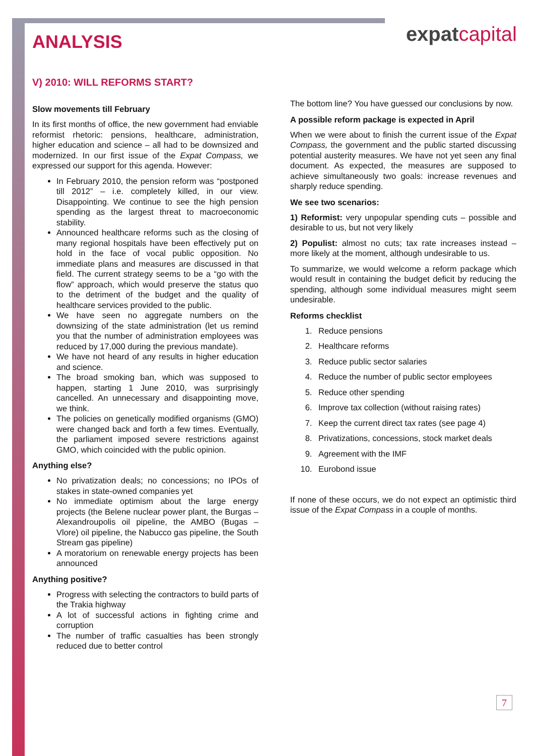expatcapital
ANALYSIS
V) 2010: WILL REFORMS START?
Slow movements till February
In its first months of office, the new government had enviable reformist rhetoric: pensions, healthcare, administration, higher education and science – all had to be downsized and modernized. In our first issue of the Expat Compass, we expressed our support for this agenda. However:
In February 2010, the pension reform was “postponed till 2012” – i.e. completely killed, in our view. Disappointing. We continue to see the high pension spending as the largest threat to macroeconomic stability.
Announced healthcare reforms such as the closing of many regional hospitals have been effectively put on hold in the face of vocal public opposition. No immediate plans and measures are discussed in that field. The current strategy seems to be a “go with the flow” approach, which would preserve the status quo to the detriment of the budget and the quality of healthcare services provided to the public.
We have seen no aggregate numbers on the downsizing of the state administration (let us remind you that the number of administration employees was reduced by 17,000 during the previous mandate).
We have not heard of any results in higher education and science.
The broad smoking ban, which was supposed to happen, starting 1 June 2010, was surprisingly cancelled. An unnecessary and disappointing move, we think.
The policies on genetically modified organisms (GMO) were changed back and forth a few times. Eventually, the parliament imposed severe restrictions against GMO, which coincided with the public opinion.
Anything else?
No privatization deals; no concessions; no IPOs of stakes in state-owned companies yet
No immediate optimism about the large energy projects (the Belene nuclear power plant, the Burgas – Alexandroupolis oil pipeline, the AMBO (Bugas – Vlore) oil pipeline, the Nabucco gas pipeline, the South Stream gas pipeline)
A moratorium on renewable energy projects has been announced
Anything positive?
Progress with selecting the contractors to build parts of the Trakia highway
A lot of successful actions in fighting crime and corruption
The number of traffic casualties has been strongly reduced due to better control
The bottom line? You have guessed our conclusions by now.
A possible reform package is expected in April
When we were about to finish the current issue of the Expat Compass, the government and the public started discussing potential austerity measures. We have not yet seen any final document. As expected, the measures are supposed to achieve simultaneously two goals: increase revenues and sharply reduce spending.
We see two scenarios:
1) Reformist: very unpopular spending cuts – possible and desirable to us, but not very likely
2) Populist: almost no cuts; tax rate increases instead – more likely at the moment, although undesirable to us.
To summarize, we would welcome a reform package which would result in containing the budget deficit by reducing the spending, although some individual measures might seem undesirable.
Reforms checklist
1. Reduce pensions
2. Healthcare reforms
3. Reduce public sector salaries
4. Reduce the number of public sector employees
5. Reduce other spending
6. Improve tax collection (without raising rates)
7. Keep the current direct tax rates (see page 4)
8. Privatizations, concessions, stock market deals
9. Agreement with the IMF
10. Eurobond issue
If none of these occurs, we do not expect an optimistic third issue of the Expat Compass in a couple of months.
7